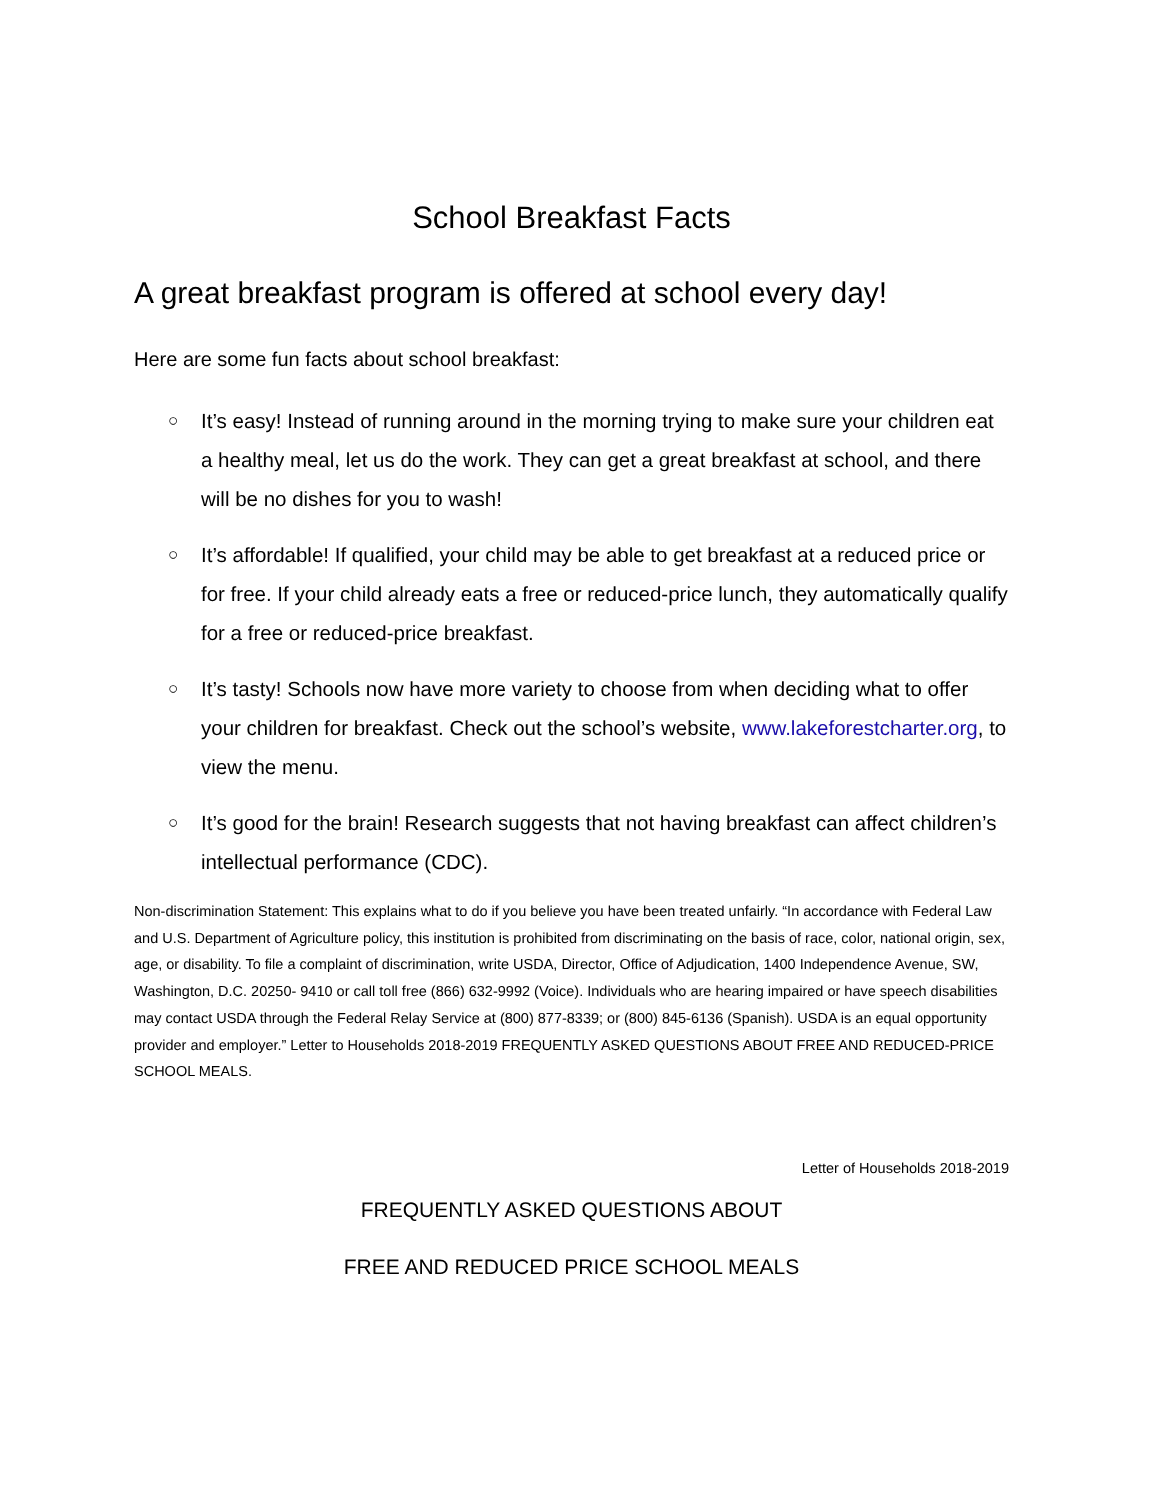School Breakfast Facts
A great breakfast program is offered at school every day!
Here are some fun facts about school breakfast:
○ It’s easy! Instead of running around in the morning trying to make sure your children eat a healthy meal, let us do the work. They can get a great breakfast at school, and there will be no dishes for you to wash!
○ It’s affordable! If qualified, your child may be able to get breakfast at a reduced price or for free. If your child already eats a free or reduced-price lunch, they automatically qualify for a free or reduced-price breakfast.
○ It’s tasty! Schools now have more variety to choose from when deciding what to offer your children for breakfast. Check out the school’s website, www.lakeforestcharter.org, to view the menu.
○ It’s good for the brain! Research suggests that not having breakfast can affect children’s intellectual performance (CDC).
Non-discrimination Statement: This explains what to do if you believe you have been treated unfairly. “In accordance with Federal Law and U.S. Department of Agriculture policy, this institution is prohibited from discriminating on the basis of race, color, national origin, sex, age, or disability. To file a complaint of discrimination, write USDA, Director, Office of Adjudication, 1400 Independence Avenue, SW, Washington, D.C. 20250- 9410 or call toll free (866) 632-9992 (Voice). Individuals who are hearing impaired or have speech disabilities may contact USDA through the Federal Relay Service at (800) 877-8339; or (800) 845-6136 (Spanish). USDA is an equal opportunity provider and employer.” Letter to Households 2018-2019 FREQUENTLY ASKED QUESTIONS ABOUT FREE AND REDUCED-PRICE SCHOOL MEALS.
Letter of Households 2018-2019
FREQUENTLY ASKED QUESTIONS ABOUT
FREE AND REDUCED PRICE SCHOOL MEALS